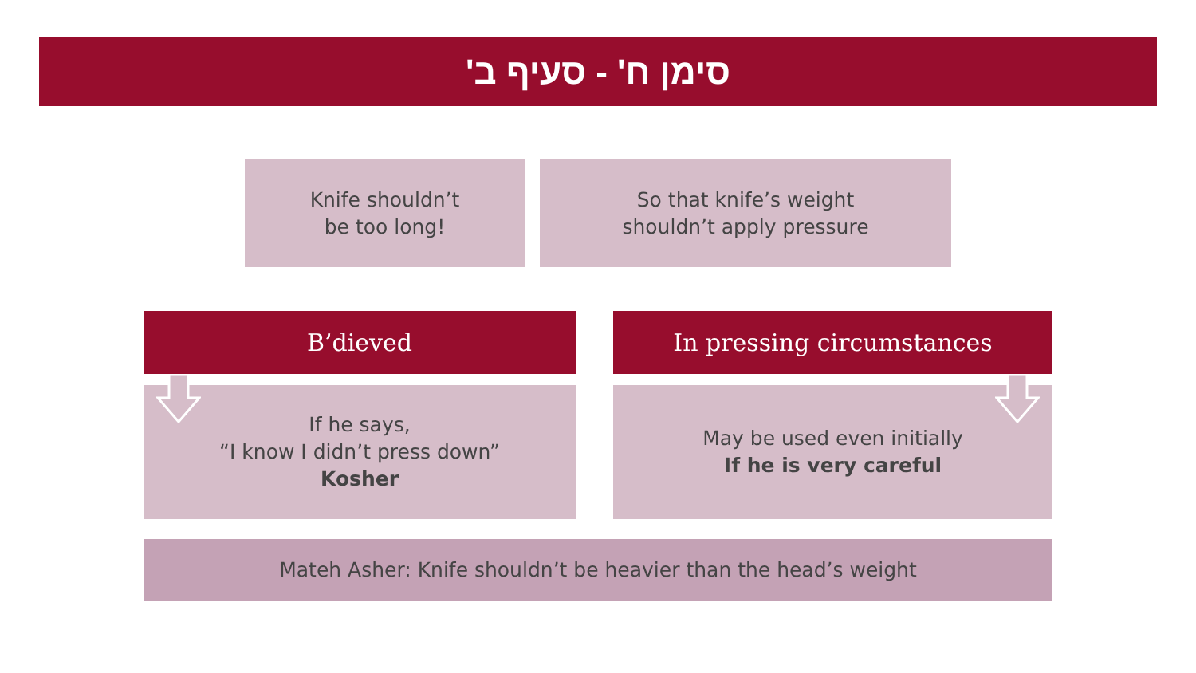סימן ח' - סעיף ב'
Knife shouldn’t
be too long!
So that knife’s weight
shouldn’t apply pressure
B’dieved In pressing circumstances
If he says,
“I know I didn’t press down”
Kosher
May be used even initially
If he is very careful
Mateh Asher: Knife shouldn’t be heavier than the head’s weight